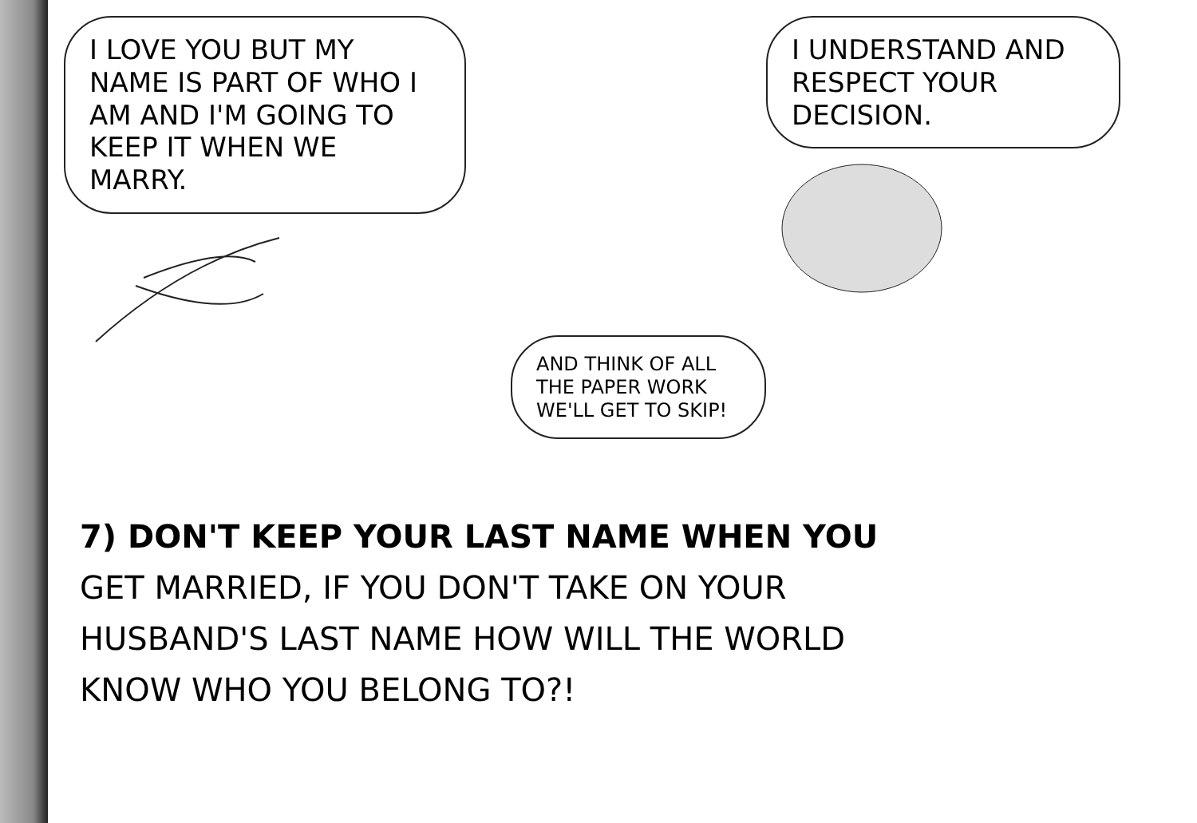I LOVE YOU BUT MY NAME IS PART OF WHO I AM AND I'M GOING TO KEEP IT WHEN WE MARRY.
AND THINK OF ALL THE PAPER WORK WE'LL GET TO SKIP!
I UNDERSTAND AND RESPECT YOUR DECISION.
7) DON'T KEEP YOUR LAST NAME WHEN YOU
GET MARRIED, IF YOU DON'T TAKE ON YOUR
HUSBAND'S LAST NAME HOW WILL THE WORLD
KNOW WHO YOU BELONG TO?!